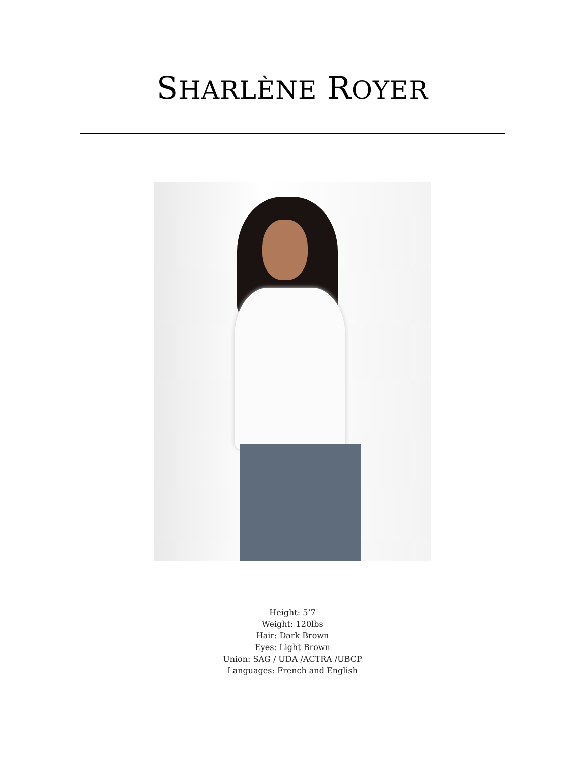SHARLÈNE ROYER
Height: 5’7
Weight: 120lbs
Hair: Dark Brown
Eyes: Light Brown
Union: SAG / UDA /ACTRA /UBCP
Languages: French and English